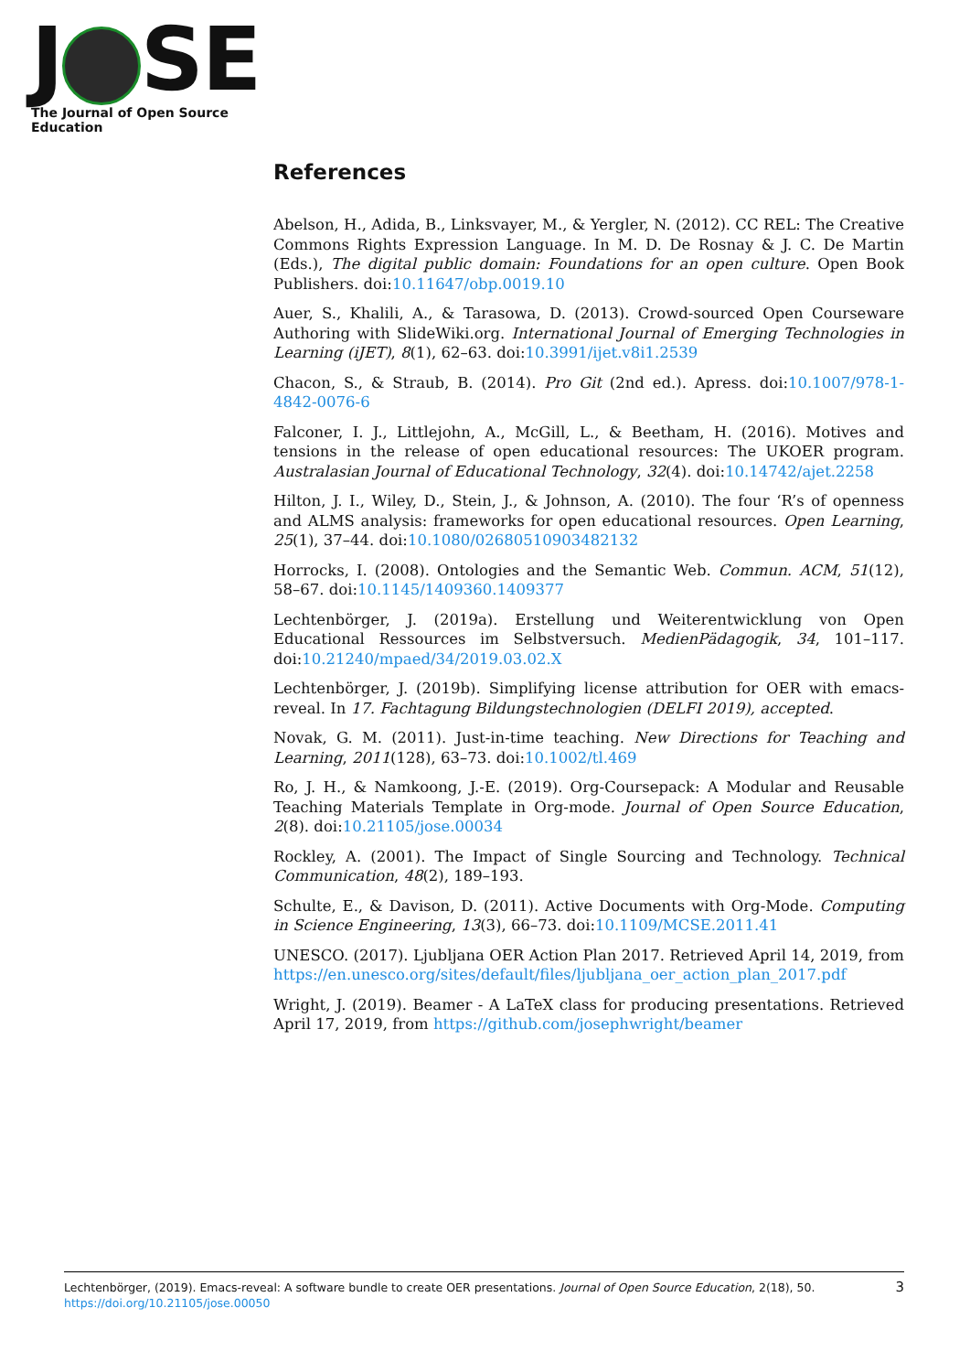J SE
The Journal of Open Source Education
References
Abelson, H., Adida, B., Linksvayer, M., & Yergler, N. (2012). CC REL: The Creative Commons Rights Expression Language. In M. D. De Rosnay & J. C. De Martin (Eds.), The digital public domain: Foundations for an open culture. Open Book Publishers. doi:10.11647/obp.0019.10
Auer, S., Khalili, A., & Tarasowa, D. (2013). Crowd-sourced Open Courseware Authoring with SlideWiki.org. International Journal of Emerging Technologies in Learning (iJET), 8(1), 62–63. doi:10.3991/ijet.v8i1.2539
Chacon, S., & Straub, B. (2014). Pro Git (2nd ed.). Apress. doi:10.1007/978-1-4842-0076-6
Falconer, I. J., Littlejohn, A., McGill, L., & Beetham, H. (2016). Motives and tensions in the release of open educational resources: The UKOER program. Australasian Journal of Educational Technology, 32(4). doi:10.14742/ajet.2258
Hilton, J. I., Wiley, D., Stein, J., & Johnson, A. (2010). The four ‘R’s of openness and ALMS analysis: frameworks for open educational resources. Open Learning, 25(1), 37–44. doi:10.1080/02680510903482132
Horrocks, I. (2008). Ontologies and the Semantic Web. Commun. ACM, 51(12), 58–67. doi:10.1145/1409360.1409377
Lechtenbörger, J. (2019a). Erstellung und Weiterentwicklung von Open Educational Ressources im Selbstversuch. MedienPädagogik, 34, 101–117. doi:10.21240/mpaed/34/2019.03.02.X
Lechtenbörger, J. (2019b). Simplifying license attribution for OER with emacs-reveal. In 17. Fachtagung Bildungstechnologien (DELFI 2019), accepted.
Novak, G. M. (2011). Just-in-time teaching. New Directions for Teaching and Learning, 2011(128), 63–73. doi:10.1002/tl.469
Ro, J. H., & Namkoong, J.-E. (2019). Org-Coursepack: A Modular and Reusable Teaching Materials Template in Org-mode. Journal of Open Source Education, 2(8). doi:10.21105/jose.00034
Rockley, A. (2001). The Impact of Single Sourcing and Technology. Technical Communication, 48(2), 189–193.
Schulte, E., & Davison, D. (2011). Active Documents with Org-Mode. Computing in Science Engineering, 13(3), 66–73. doi:10.1109/MCSE.2011.41
UNESCO. (2017). Ljubljana OER Action Plan 2017. Retrieved April 14, 2019, from https://en.unesco.org/sites/default/files/ljubljana_oer_action_plan_2017.pdf
Wright, J. (2019). Beamer - A LaTeX class for producing presentations. Retrieved April 17, 2019, from https://github.com/josephwright/beamer
Lechtenbörger, (2019). Emacs-reveal: A software bundle to create OER presentations. Journal of Open Source Education, 2(18), 50. https://doi.org/10.21105/jose.00050
3